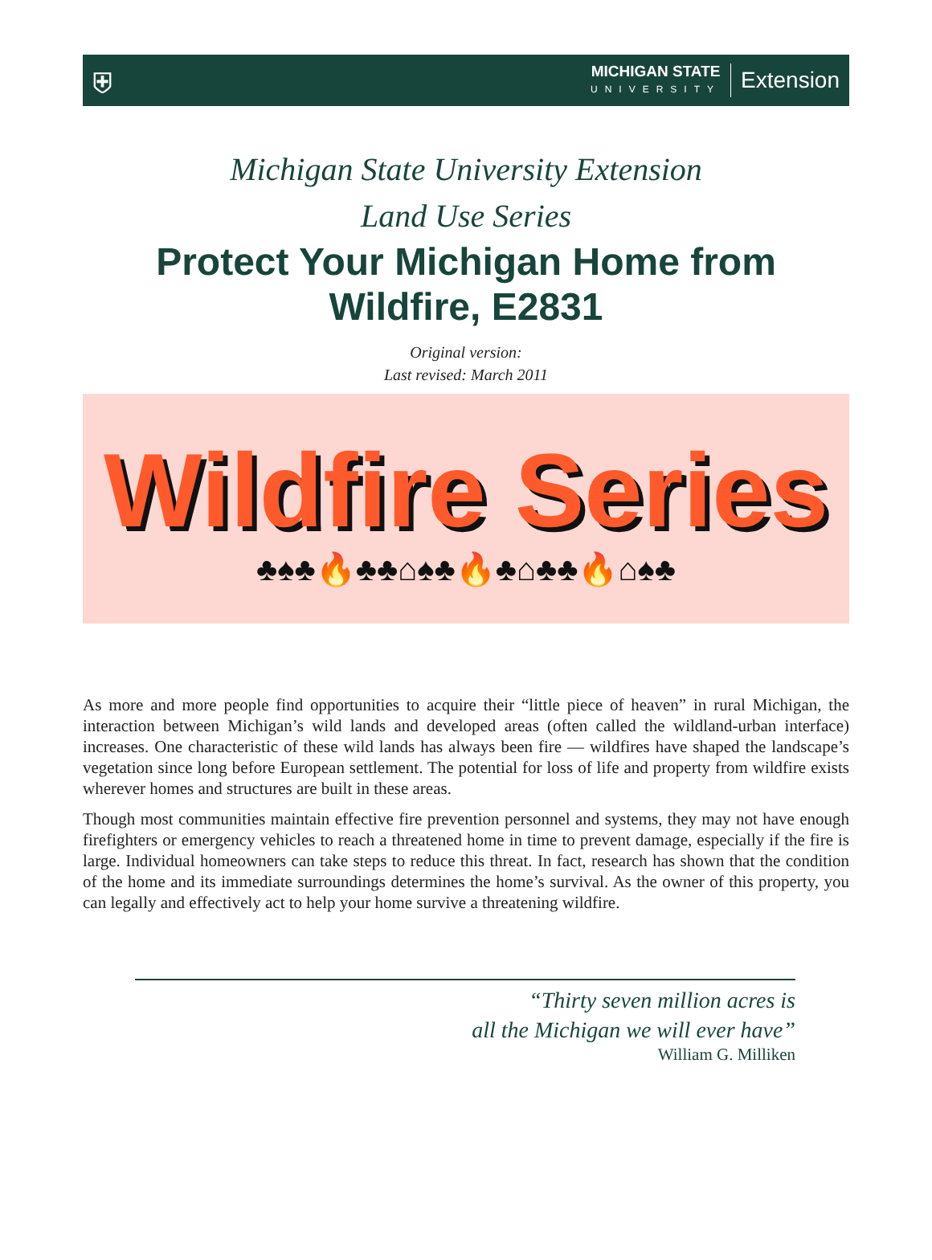⛨
MICHIGAN STATE
UNIVERSITY
Extension
Michigan State University Extension
Land Use Series
Protect Your Michigan Home from
Wildfire, E2831
Original version:
Last revised: March 2011
Wildfire Series
♣♠♣🔥♣♣⌂♠♣🔥♣⌂♣♣🔥⌂♠♣
As more and more people find opportunities to acquire their “little piece of heaven” in rural Michigan, the interaction between Michigan’s wild lands and developed areas (often called the wildland-urban interface) increases. One characteristic of these wild lands has always been fire — wildfires have shaped the landscape’s vegetation since long before European settlement. The potential for loss of life and property from wildfire exists wherever homes and structures are built in these areas.
Though most communities maintain effective fire prevention personnel and systems, they may not have enough firefighters or emergency vehicles to reach a threatened home in time to prevent damage, especially if the fire is large. Individual homeowners can take steps to reduce this threat. In fact, research has shown that the condition of the home and its immediate surroundings determines the home’s survival. As the owner of this property, you can legally and effectively act to help your home survive a threatening wildfire.
“Thirty seven million acres is
all the Michigan we will ever have”
William G. Milliken